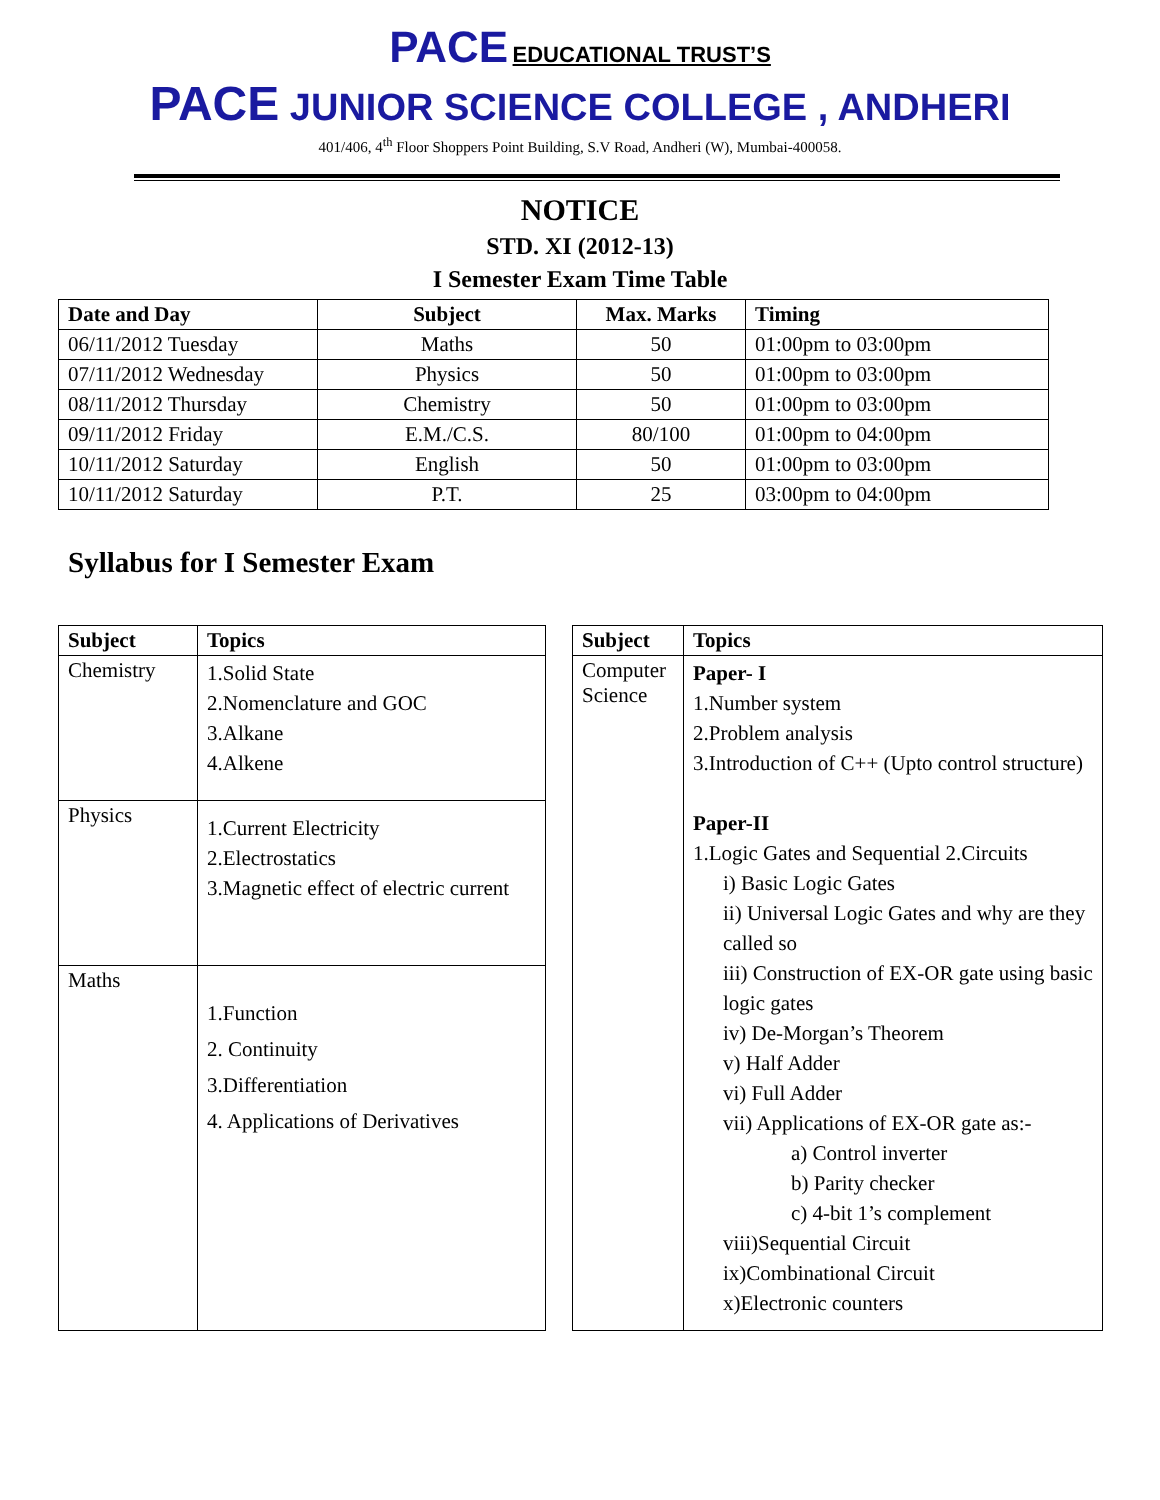PACE EDUCATIONAL TRUST’S
PACE JUNIOR SCIENCE COLLEGE , ANDHERI
401/406, 4<sup>th</sup> Floor Shoppers Point Building, S.V Road, Andheri (W), Mumbai-400058.
NOTICE
STD. XI (2012-13)
I Semester Exam Time Table
| Date and Day | Subject | Max. Marks | Timing |
| --- | --- | --- | --- |
| 06/11/2012 Tuesday | Maths | 50 | 01:00pm to 03:00pm |
| 07/11/2012 Wednesday | Physics | 50 | 01:00pm to 03:00pm |
| 08/11/2012 Thursday | Chemistry | 50 | 01:00pm to 03:00pm |
| 09/11/2012 Friday | E.M./C.S. | 80/100 | 01:00pm to 04:00pm |
| 10/11/2012 Saturday | English | 50 | 01:00pm to 03:00pm |
| 10/11/2012 Saturday | P.T. | 25 | 03:00pm to 04:00pm |
Syllabus for I Semester Exam
| Subject | Topics |
| --- | --- |
| Chemistry | 1.Solid State 2.Nomenclature and GOC 3.Alkane 4.Alkene |
| Physics | 1.Current Electricity 2.Electrostatics 3.Magnetic effect of electric current |
| Maths | 1.Function 2. Continuity 3.Differentiation 4. Applications of Derivatives |
| Subject | Topics |
| --- | --- |
| Computer Science | Paper- I 1.Number system 2.Problem analysis 3.Introduction of C++ (Upto control structure) Paper-II 1.Logic Gates and Sequential 2.Circuits i) Basic Logic Gates ii) Universal Logic Gates and why are they called so iii) Construction of EX-OR gate using basic logic gates iv) De-Morgan’s Theorem v) Half Adder vi) Full Adder vii) Applications of EX-OR gate as:- a) Control inverter b) Parity checker c) 4-bit 1’s complement viii)Sequential Circuit ix)Combinational Circuit x)Electronic counters |